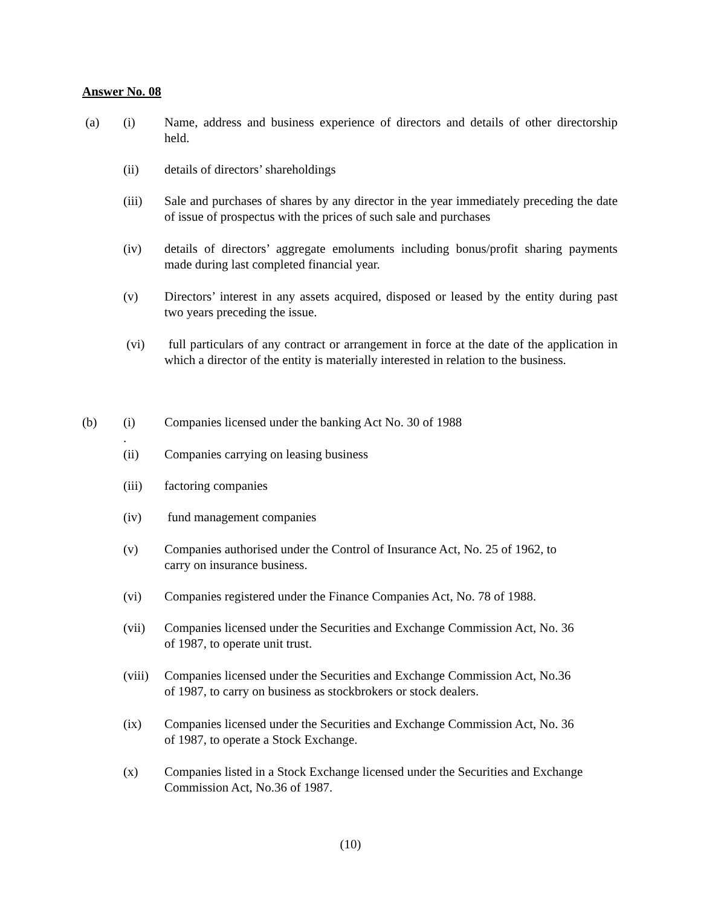Answer No. 08
(a) (i) Name, address and business experience of directors and details of other directorship held.
(ii) details of directors’ shareholdings
(iii) Sale and purchases of shares by any director in the year immediately preceding the date of issue of prospectus with the prices of such sale and purchases
(iv) details of directors’ aggregate emoluments including bonus/profit sharing payments made during last completed financial year.
(v) Directors’ interest in any assets acquired, disposed or leased by the entity during past two years preceding the issue.
(vi) full particulars of any contract or arrangement in force at the date of the application in which a director of the entity is materially interested in relation to the business.
(b) (i)
.
Companies licensed under the banking Act No. 30 of 1988
(ii) Companies carrying on leasing business
(iii) factoring companies
(iv) fund management companies
(v) Companies authorised under the Control of Insurance Act, No. 25 of 1962, to
carry on insurance business.
(vi) Companies registered under the Finance Companies Act, No. 78 of 1988.
(vii) Companies licensed under the Securities and Exchange Commission Act, No. 36
of 1987, to operate unit trust.
(viii)
Companies licensed under the Securities and Exchange Commission Act, No.36
of 1987, to carry on business as stockbrokers or stock dealers.
(ix) Companies licensed under the Securities and Exchange Commission Act, No. 36
of 1987, to operate a Stock Exchange.
(x) Companies listed in a Stock Exchange licensed under the Securities and Exchange
Commission Act, No.36 of 1987.
(10)